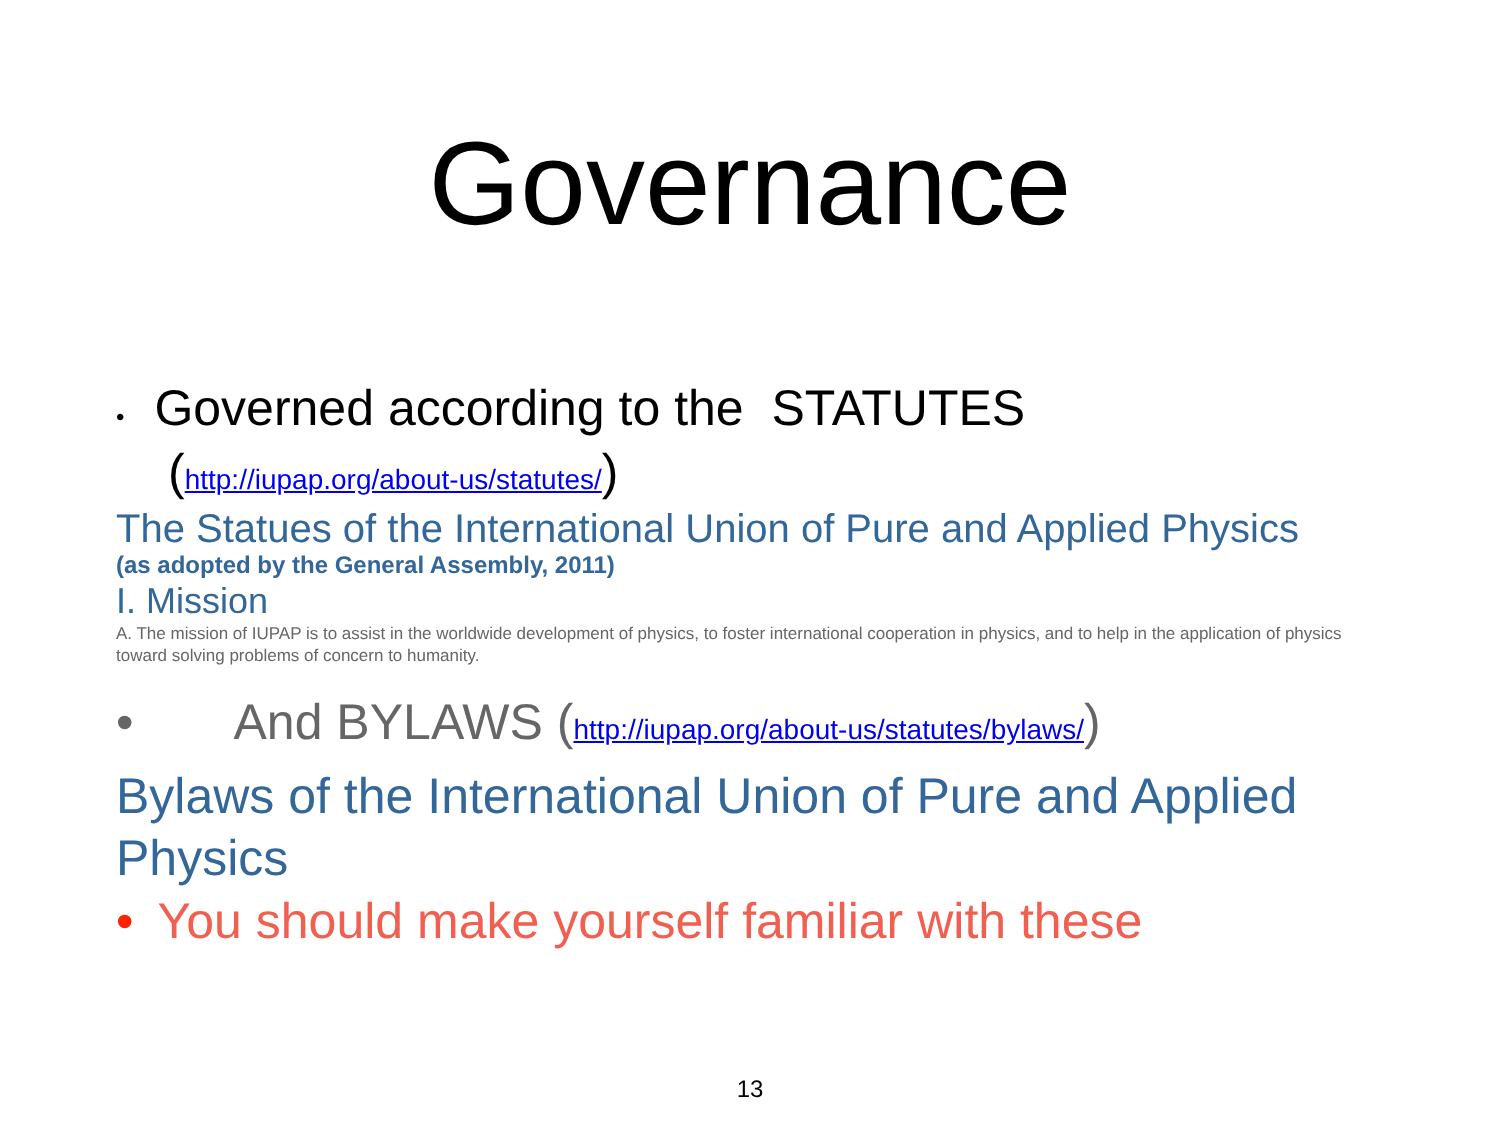Governance
• Governed according to the STATUTES
(http://iupap.org/about-us/statutes/)
The Statues of the International Union of Pure and Applied Physics
(as adopted by the General Assembly, 2011)
I. Mission
A. The mission of IUPAP is to assist in the worldwide development of physics, to foster international cooperation in physics, and to help in the application of physics toward solving problems of concern to humanity.
• And BYLAWS (http://iupap.org/about-us/statutes/bylaws/)
Bylaws of the International Union of Pure and Applied Physics
• You should make yourself familiar with these
13